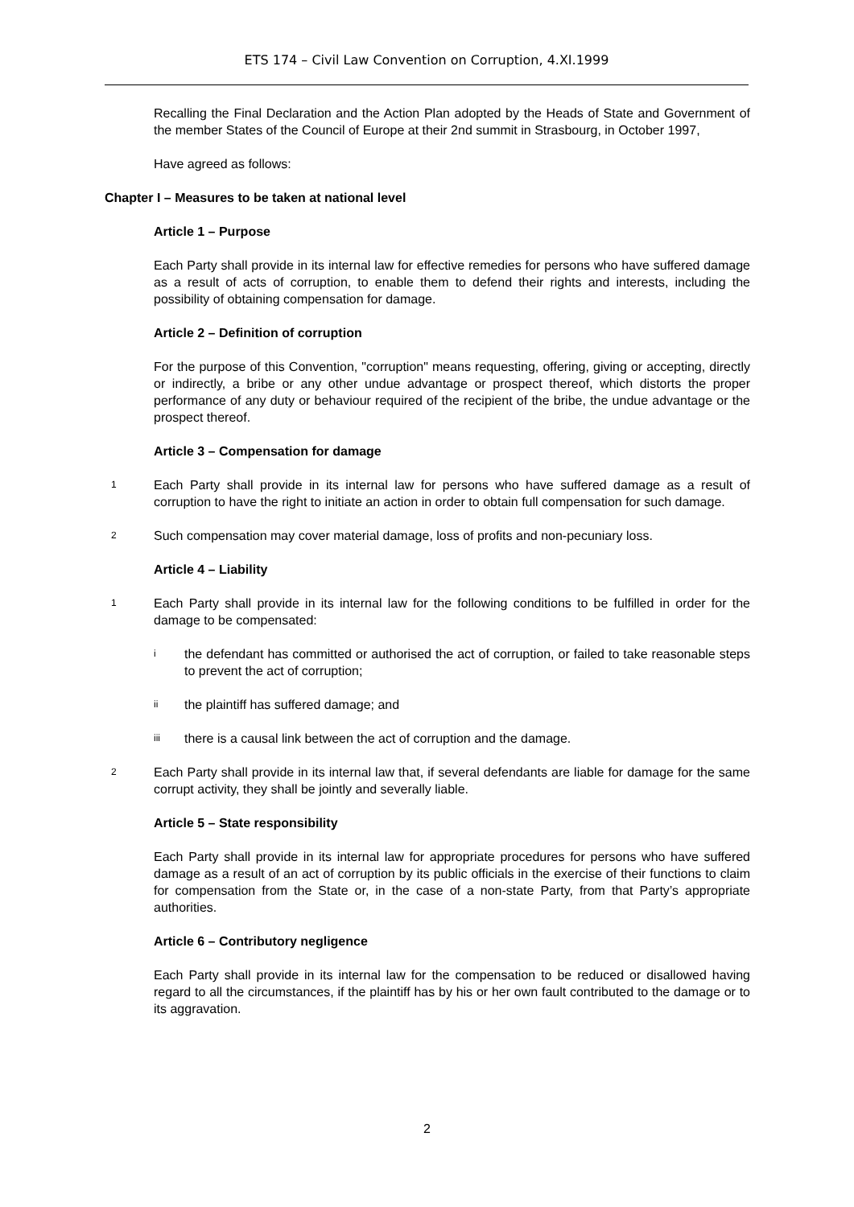ETS 174 – Civil Law Convention on Corruption, 4.XI.1999
Recalling the Final Declaration and the Action Plan adopted by the Heads of State and Government of the member States of the Council of Europe at their 2nd summit in Strasbourg, in October 1997,
Have agreed as follows:
Chapter I – Measures to be taken at national level
Article 1 – Purpose
Each Party shall provide in its internal law for effective remedies for persons who have suffered damage as a result of acts of corruption, to enable them to defend their rights and interests, including the possibility of obtaining compensation for damage.
Article 2 – Definition of corruption
For the purpose of this Convention, "corruption" means requesting, offering, giving or accepting, directly or indirectly, a bribe or any other undue advantage or prospect thereof, which distorts the proper performance of any duty or behaviour required of the recipient of the bribe, the undue advantage or the prospect thereof.
Article 3 – Compensation for damage
1
Each Party shall provide in its internal law for persons who have suffered damage as a result of corruption to have the right to initiate an action in order to obtain full compensation for such damage.
2
Such compensation may cover material damage, loss of profits and non-pecuniary loss.
Article 4 – Liability
1
Each Party shall provide in its internal law for the following conditions to be fulfilled in order for the damage to be compensated:
i
the defendant has committed or authorised the act of corruption, or failed to take reasonable steps to prevent the act of corruption;
ii
the plaintiff has suffered damage; and
iii
there is a causal link between the act of corruption and the damage.
2
Each Party shall provide in its internal law that, if several defendants are liable for damage for the same corrupt activity, they shall be jointly and severally liable.
Article 5 – State responsibility
Each Party shall provide in its internal law for appropriate procedures for persons who have suffered damage as a result of an act of corruption by its public officials in the exercise of their functions to claim for compensation from the State or, in the case of a non-state Party, from that Party’s appropriate authorities.
Article 6 – Contributory negligence
Each Party shall provide in its internal law for the compensation to be reduced or disallowed having regard to all the circumstances, if the plaintiff has by his or her own fault contributed to the damage or to its aggravation.
2